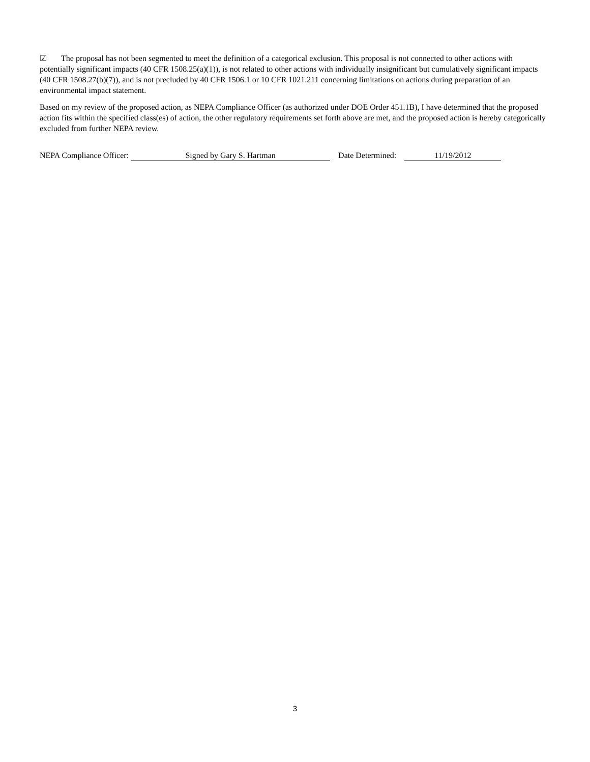☑ The proposal has not been segmented to meet the definition of a categorical exclusion. This proposal is not connected to other actions with potentially significant impacts (40 CFR 1508.25(a)(1)), is not related to other actions with individually insignificant but cumulatively significant impacts (40 CFR 1508.27(b)(7)), and is not precluded by 40 CFR 1506.1 or 10 CFR 1021.211 concerning limitations on actions during preparation of an environmental impact statement.
Based on my review of the proposed action, as NEPA Compliance Officer (as authorized under DOE Order 451.1B), I have determined that the proposed action fits within the specified class(es) of action, the other regulatory requirements set forth above are met, and the proposed action is hereby categorically excluded from further NEPA review.
NEPA Compliance Officer: Signed by Gary S. Hartman Date Determined: 11/19/2012
3